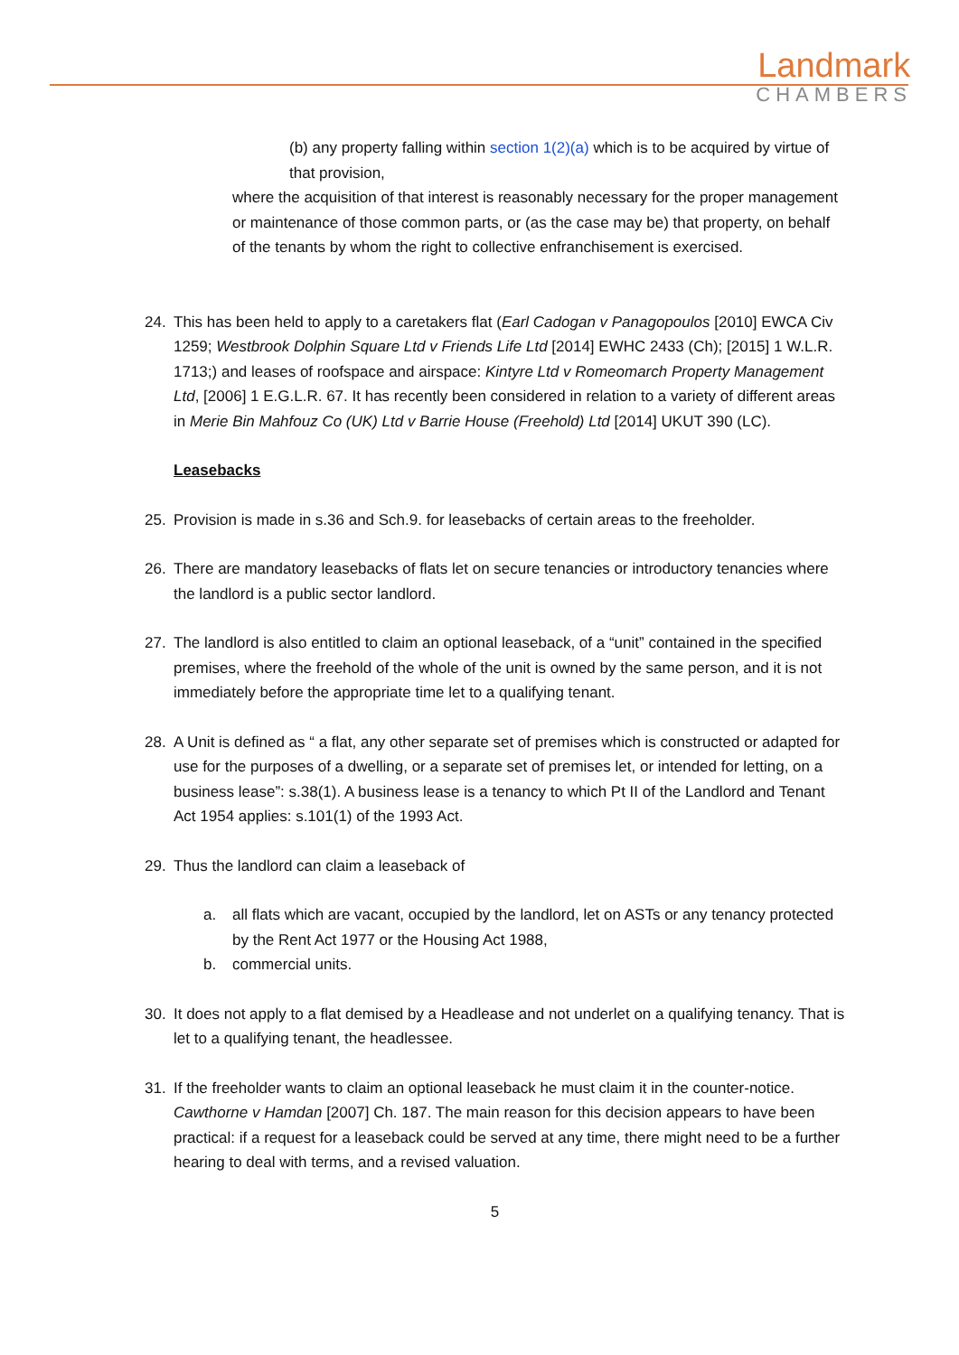Landmark
CHAMBERS
(b) any property falling within section 1(2)(a) which is to be acquired by virtue of that provision,
where the acquisition of that interest is reasonably necessary for the proper management or maintenance of those common parts, or (as the case may be) that property, on behalf of the tenants by whom the right to collective enfranchisement is exercised.
24. This has been held to apply to a caretakers flat (Earl Cadogan v Panagopoulos [2010] EWCA Civ 1259; Westbrook Dolphin Square Ltd v Friends Life Ltd [2014] EWHC 2433 (Ch); [2015] 1 W.L.R. 1713;) and leases of roofspace and airspace: Kintyre Ltd v Romeomarch Property Management Ltd, [2006] 1 E.G.L.R. 67. It has recently been considered in relation to a variety of different areas in Merie Bin Mahfouz Co (UK) Ltd v Barrie House (Freehold) Ltd [2014] UKUT 390 (LC).
Leasebacks
25. Provision is made in s.36 and Sch.9. for leasebacks of certain areas to the freeholder.
26. There are mandatory leasebacks of flats let on secure tenancies or introductory tenancies where the landlord is a public sector landlord.
27. The landlord is also entitled to claim an optional leaseback, of a “unit” contained in the specified premises, where the freehold of the whole of the unit is owned by the same person, and it is not immediately before the appropriate time let to a qualifying tenant.
28. A Unit is defined as “ a flat, any other separate set of premises which is constructed or adapted for use for the purposes of a dwelling, or a separate set of premises let, or intended for letting, on a business lease”: s.38(1). A business lease is a tenancy to which Pt II of the Landlord and Tenant Act 1954 applies: s.101(1) of the 1993 Act.
29. Thus the landlord can claim a leaseback of
a. all flats which are vacant, occupied by the landlord, let on ASTs or any tenancy protected by the Rent Act 1977 or the Housing Act 1988,
b. commercial units.
30. It does not apply to a flat demised by a Headlease and not underlet on a qualifying tenancy. That is let to a qualifying tenant, the headlessee.
31. If the freeholder wants to claim an optional leaseback he must claim it in the counter-notice. Cawthorne v Hamdan [2007] Ch. 187. The main reason for this decision appears to have been practical: if a request for a leaseback could be served at any time, there might need to be a further hearing to deal with terms, and a revised valuation.
5